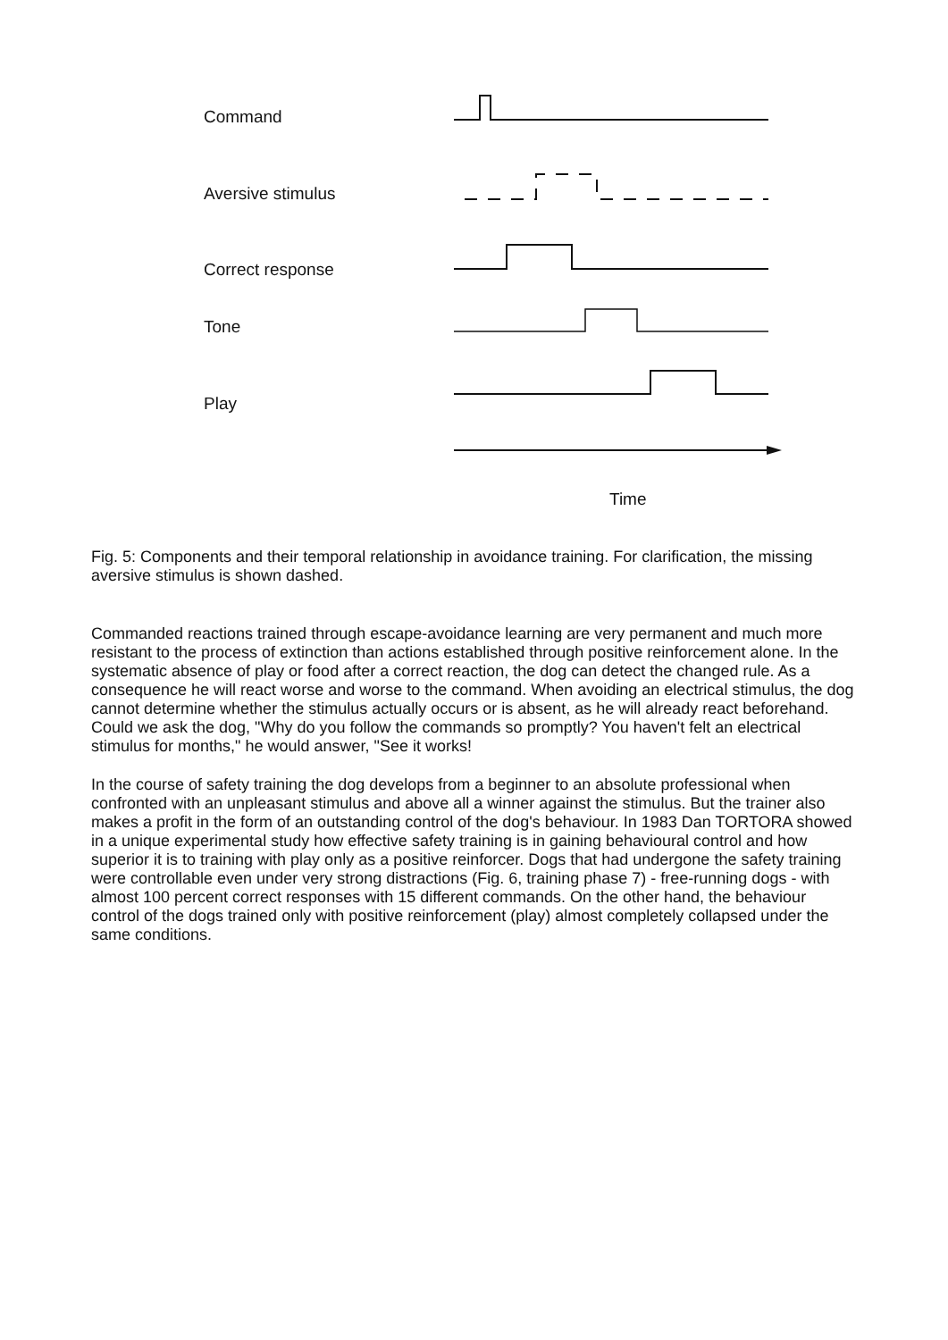Command
Aversive stimulus
Correct response
Tone
Play
Time
Fig. 5: Components and their temporal relationship in avoidance training. For clarification, the missing aversive stimulus is shown dashed.
Commanded reactions trained through escape-avoidance learning are very permanent and much more resistant to the process of extinction than actions established through positive reinforcement alone. In the systematic absence of play or food after a correct reaction, the dog can detect the changed rule. As a consequence he will react worse and worse to the command. When avoiding an electrical stimulus, the dog cannot determine whether the stimulus actually occurs or is absent, as he will already react beforehand. Could we ask the dog, "Why do you follow the commands so promptly? You haven't felt an electrical stimulus for months," he would answer, "See it works!
In the course of safety training the dog develops from a beginner to an absolute professional when confronted with an unpleasant stimulus and above all a winner against the stimulus. But the trainer also makes a profit in the form of an outstanding control of the dog's behaviour. In 1983 Dan TORTORA showed in a unique experimental study how effective safety training is in gaining behavioural control and how superior it is to training with play only as a positive reinforcer. Dogs that had undergone the safety training were controllable even under very strong distractions (Fig. 6, training phase 7) - free-running dogs - with almost 100 percent correct responses with 15 different commands. On the other hand, the behaviour control of the dogs trained only with positive reinforcement (play) almost completely collapsed under the same conditions.